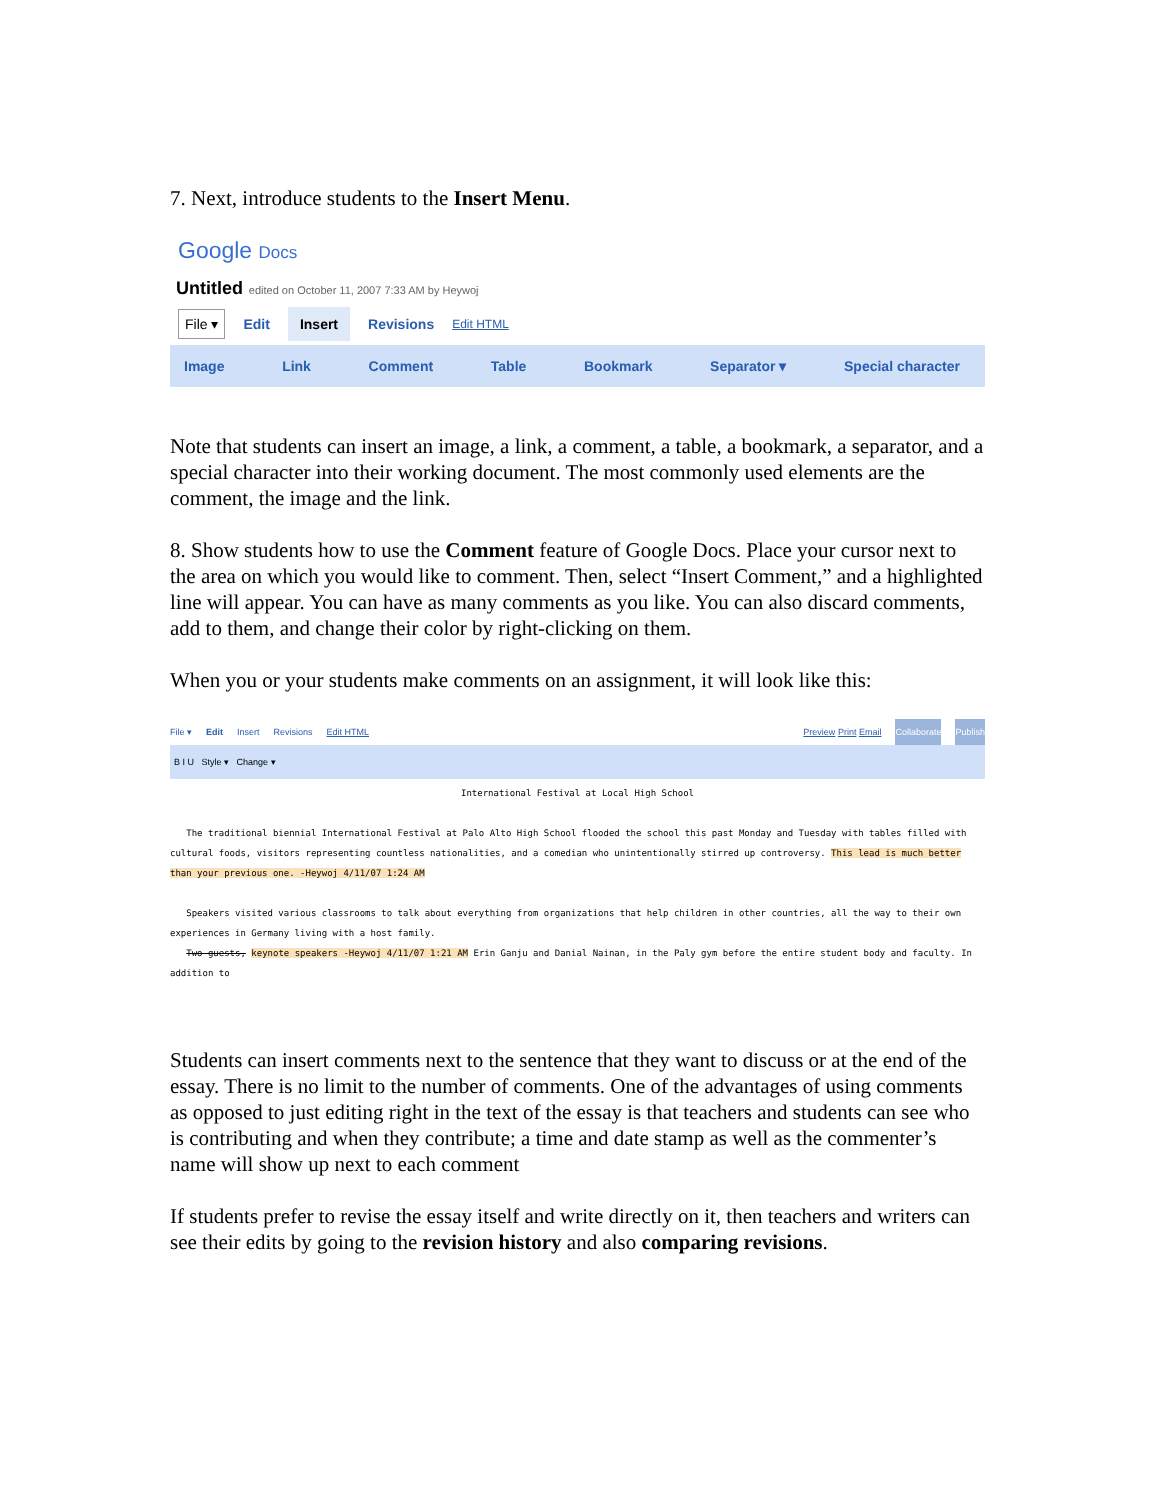7. Next, introduce students to the Insert Menu.
Google Docs
Untitled edited on October 11, 2007 7:33 AM by Heywoj
File ▾ Edit Insert Revisions Edit HTML
Image Link Comment Table Bookmark Separator ▾ Special character
Note that students can insert an image, a link, a comment, a table, a bookmark, a separator, and a special character into their working document. The most commonly used elements are the comment, the image and the link.
8. Show students how to use the Comment feature of Google Docs. Place your cursor next to the area on which you would like to comment. Then, select “Insert Comment,” and a highlighted line will appear. You can have as many comments as you like. You can also discard comments, add to them, and change their color by right-clicking on them.
When you or your students make comments on an assignment, it will look like this:
File ▾ Edit Insert Revisions Edit HTML Preview Print Email Collaborate Publish
B I U Style ▾ Change ▾
International Festival at Local High School
The traditional biennial International Festival at Palo Alto High School flooded the school this past Monday and Tuesday with tables filled with cultural foods, visitors representing countless nationalities, and a comedian who unintentionally stirred up controversy. This lead is much better than your previous one. -Heywoj 4/11/07 1:24 AM
Speakers visited various classrooms to talk about everything from organizations that help children in other countries, all the way to their own experiences in Germany living with a host family.
Two guests, keynote speakers -Heywoj 4/11/07 1:21 AM Erin Ganju and Danial Nainan, in the Paly gym before the entire student body and faculty. In addition to
Students can insert comments next to the sentence that they want to discuss or at the end of the essay. There is no limit to the number of comments. One of the advantages of using comments as opposed to just editing right in the text of the essay is that teachers and students can see who is contributing and when they contribute; a time and date stamp as well as the commenter’s name will show up next to each comment
If students prefer to revise the essay itself and write directly on it, then teachers and writers can see their edits by going to the revision history and also comparing revisions.